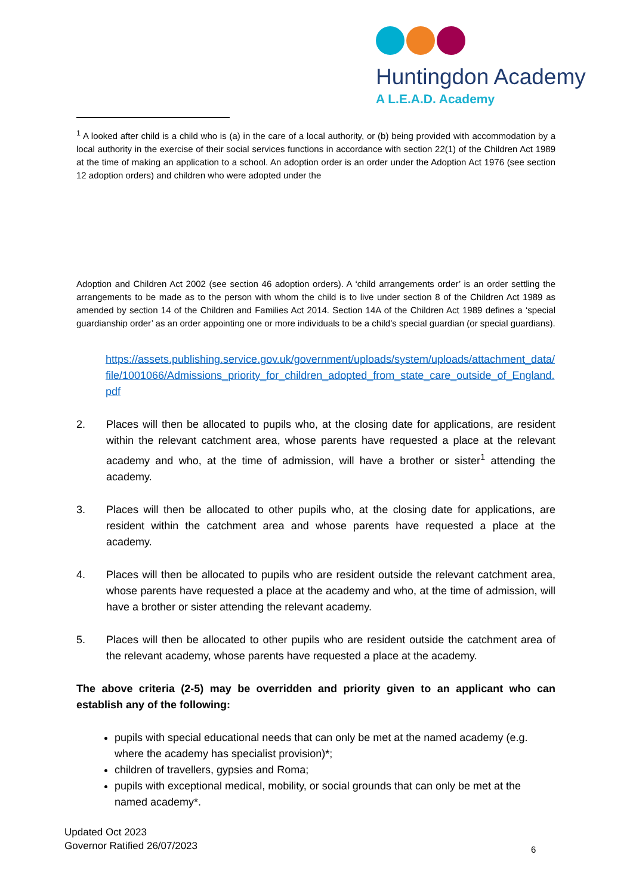Huntingdon Academy
A L.E.A.D. Academy
<sup>1</sup> A looked after child is a child who is (a) in the care of a local authority, or (b) being provided with accommodation by a local authority in the exercise of their social services functions in accordance with section 22(1) of the Children Act 1989 at the time of making an application to a school. An adoption order is an order under the Adoption Act 1976 (see section 12 adoption orders) and children who were adopted under the
Adoption and Children Act 2002 (see section 46 adoption orders). A ‘child arrangements order’ is an order settling the arrangements to be made as to the person with whom the child is to live under section 8 of the Children Act 1989 as amended by section 14 of the Children and Families Act 2014. Section 14A of the Children Act 1989 defines a ‘special guardianship order’ as an order appointing one or more individuals to be a child’s special guardian (or special guardians).
https://assets.publishing.service.gov.uk/government/uploads/system/uploads/attachment_data/file/1001066/Admissions_priority_for_children_adopted_from_state_care_outside_of_England.pdf
2. Places will then be allocated to pupils who, at the closing date for applications, are resident within the relevant catchment area, whose parents have requested a place at the relevant academy and who, at the time of admission, will have a brother or sister<sup>1</sup> attending the academy.
3. Places will then be allocated to other pupils who, at the closing date for applications, are resident within the catchment area and whose parents have requested a place at the academy.
4. Places will then be allocated to pupils who are resident outside the relevant catchment area, whose parents have requested a place at the academy and who, at the time of admission, will have a brother or sister attending the relevant academy.
5. Places will then be allocated to other pupils who are resident outside the catchment area of the relevant academy, whose parents have requested a place at the academy.
The above criteria (2-5) may be overridden and priority given to an applicant who can establish any of the following:
pupils with special educational needs that can only be met at the named academy (e.g. where the academy has specialist provision)*;
children of travellers, gypsies and Roma;
pupils with exceptional medical, mobility, or social grounds that can only be met at the named academy*.
Updated Oct 2023
Governor Ratified 26/07/2023
6